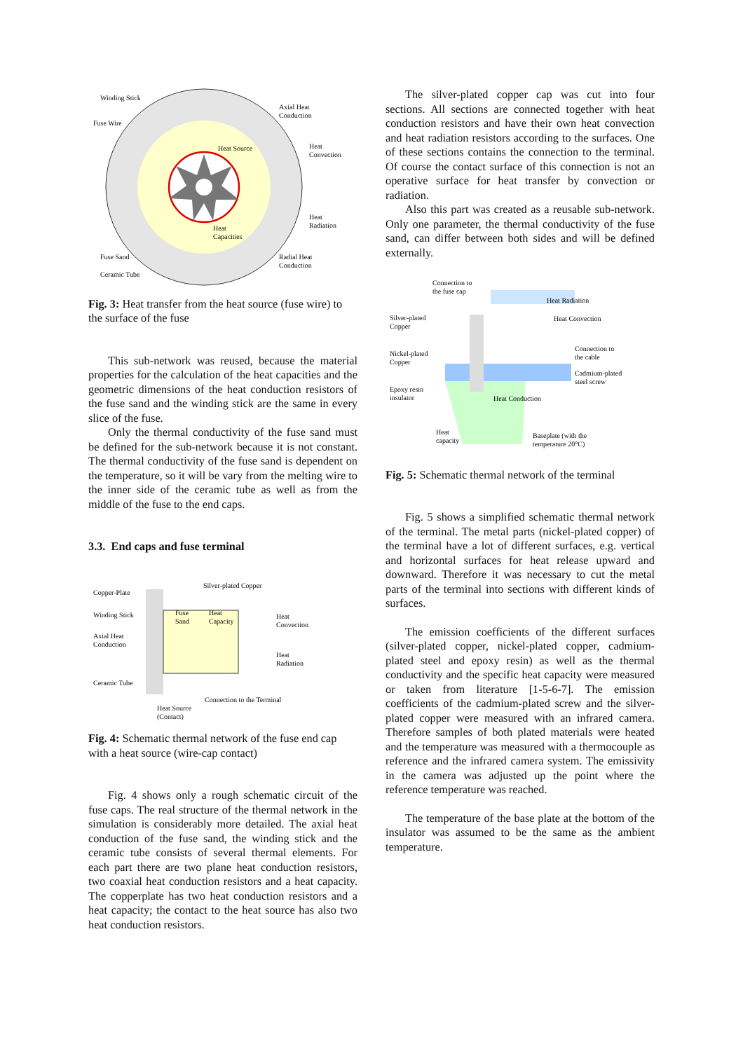Winding Stick
Fuse Wire
Axial Heat
Conduction
Heat Source
Heat
Convection
Heat
Radiation
Heat
Capacities
Fuse Sand
Ceramic Tube
Radial Heat
Conduction
Fig. 3: Heat transfer from the heat source (fuse wire) to the surface of the fuse
This sub-network was reused, because the material properties for the calculation of the heat capacities and the geometric dimensions of the heat conduction resistors of the fuse sand and the winding stick are the same in every slice of the fuse.
Only the thermal conductivity of the fuse sand must be defined for the sub-network because it is not constant. The thermal conductivity of the fuse sand is dependent on the temperature, so it will be vary from the melting wire to the inner side of the ceramic tube as well as from the middle of the fuse to the end caps.
3.3. End caps and fuse terminal
Copper-Plate
Winding Stick
Axial Heat
Conduction
Ceramic Tube
Silver-plated Copper
Fuse
Sand
Heat
Capacity
Heat
Convection
Heat
Radiation
Connection to the Terminal
Heat Source
(Contact)
Fig. 4: Schematic thermal network of the fuse end cap with a heat source (wire-cap contact)
Fig. 4 shows only a rough schematic circuit of the fuse caps. The real structure of the thermal network in the simulation is considerably more detailed. The axial heat conduction of the fuse sand, the winding stick and the ceramic tube consists of several thermal elements. For each part there are two plane heat conduction resistors, two coaxial heat conduction resistors and a heat capacity. The copperplate has two heat conduction resistors and a heat capacity; the contact to the heat source has also two heat conduction resistors.
The silver-plated copper cap was cut into four sections. All sections are connected together with heat conduction resistors and have their own heat convection and heat radiation resistors according to the surfaces. One of these sections contains the connection to the terminal. Of course the contact surface of this connection is not an operative surface for heat transfer by convection or radiation.
Also this part was created as a reusable sub-network. Only one parameter, the thermal conductivity of the fuse sand, can differ between both sides and will be defined externally.
Connection to
the fuse cap
Heat Radiation
Heat Convection
Silver-plated
Copper
Nickel-plated
Copper
Connection to
the cable
Cadmium-plated
steel screw
Epoxy resin
insulator
Heat Conduction
Heat
capacity
Baseplate (with the
temperature 20°C)
Fig. 5: Schematic thermal network of the terminal
Fig. 5 shows a simplified schematic thermal network of the terminal. The metal parts (nickel-plated copper) of the terminal have a lot of different surfaces, e.g. vertical and horizontal surfaces for heat release upward and downward. Therefore it was necessary to cut the metal parts of the terminal into sections with different kinds of surfaces.
The emission coefficients of the different surfaces (silver-plated copper, nickel-plated copper, cadmium-plated steel and epoxy resin) as well as the thermal conductivity and the specific heat capacity were measured or taken from literature [1-5-6-7]. The emission coefficients of the cadmium-plated screw and the silver-plated copper were measured with an infrared camera. Therefore samples of both plated materials were heated and the temperature was measured with a thermocouple as reference and the infrared camera system. The emissivity in the camera was adjusted up the point where the reference temperature was reached.
The temperature of the base plate at the bottom of the insulator was assumed to be the same as the ambient temperature.